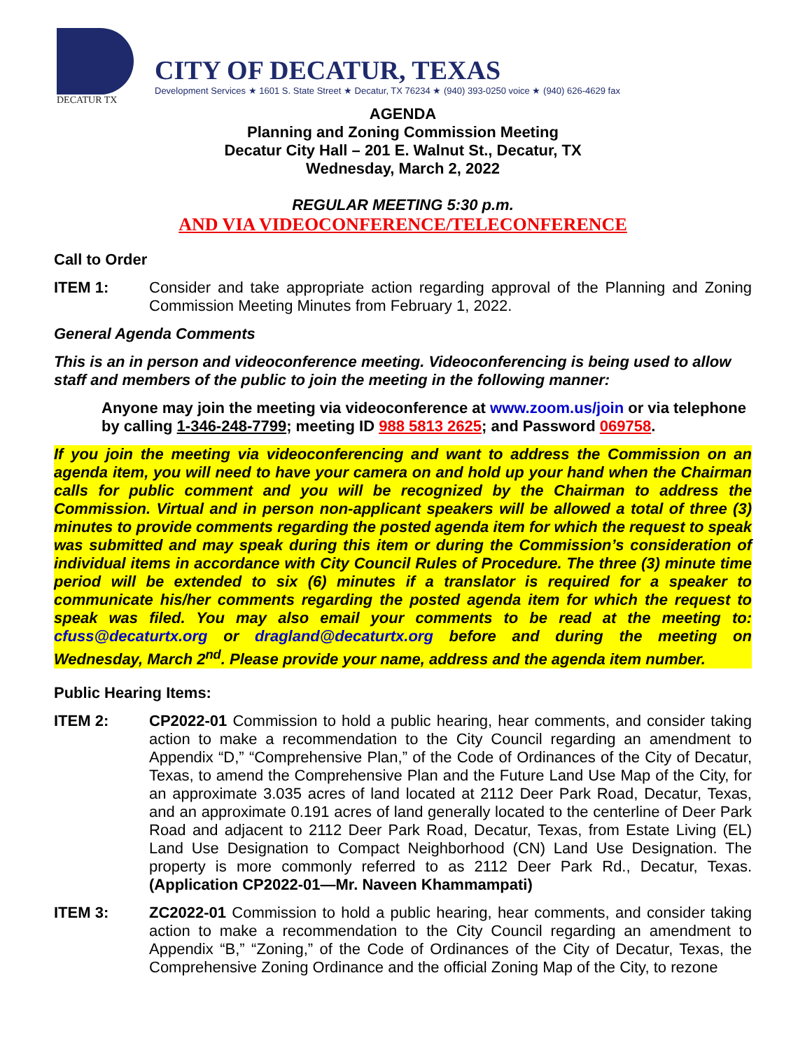DECATUR TX
CITY OF DECATUR, TEXAS
Development Services ★ 1601 S. State Street ★ Decatur, TX 76234 ★ (940) 393-0250 voice ★ (940) 626-4629 fax
AGENDA
Planning and Zoning Commission Meeting
Decatur City Hall – 201 E. Walnut St., Decatur, TX
Wednesday, March 2, 2022
REGULAR MEETING 5:30 p.m.
AND VIA VIDEOCONFERENCE/TELECONFERENCE
Call to Order
ITEM 1: Consider and take appropriate action regarding approval of the Planning and Zoning Commission Meeting Minutes from February 1, 2022.
General Agenda Comments
This is an in person and videoconference meeting. Videoconferencing is being used to allow staff and members of the public to join the meeting in the following manner:
Anyone may join the meeting via videoconference at www.zoom.us/join or via telephone by calling 1-346-248-7799; meeting ID 988 5813 2625; and Password 069758.
If you join the meeting via videoconferencing and want to address the Commission on an agenda item, you will need to have your camera on and hold up your hand when the Chairman calls for public comment and you will be recognized by the Chairman to address the Commission. Virtual and in person non-applicant speakers will be allowed a total of three (3) minutes to provide comments regarding the posted agenda item for which the request to speak was submitted and may speak during this item or during the Commission’s consideration of individual items in accordance with City Council Rules of Procedure. The three (3) minute time period will be extended to six (6) minutes if a translator is required for a speaker to communicate his/her comments regarding the posted agenda item for which the request to speak was filed. You may also email your comments to be read at the meeting to: cfuss@decaturtx.org or dragland@decaturtx.org before and during the meeting on Wednesday, March 2<sup>nd</sup>. Please provide your name, address and the agenda item number.
Public Hearing Items:
ITEM 2: CP2022-01 Commission to hold a public hearing, hear comments, and consider taking action to make a recommendation to the City Council regarding an amendment to Appendix “D,” “Comprehensive Plan,” of the Code of Ordinances of the City of Decatur, Texas, to amend the Comprehensive Plan and the Future Land Use Map of the City, for an approximate 3.035 acres of land located at 2112 Deer Park Road, Decatur, Texas, and an approximate 0.191 acres of land generally located to the centerline of Deer Park Road and adjacent to 2112 Deer Park Road, Decatur, Texas, from Estate Living (EL) Land Use Designation to Compact Neighborhood (CN) Land Use Designation. The property is more commonly referred to as 2112 Deer Park Rd., Decatur, Texas. (Application CP2022-01—Mr. Naveen Khammampati)
ITEM 3: ZC2022-01 Commission to hold a public hearing, hear comments, and consider taking action to make a recommendation to the City Council regarding an amendment to Appendix “B,” “Zoning,” of the Code of Ordinances of the City of Decatur, Texas, the Comprehensive Zoning Ordinance and the official Zoning Map of the City, to rezone